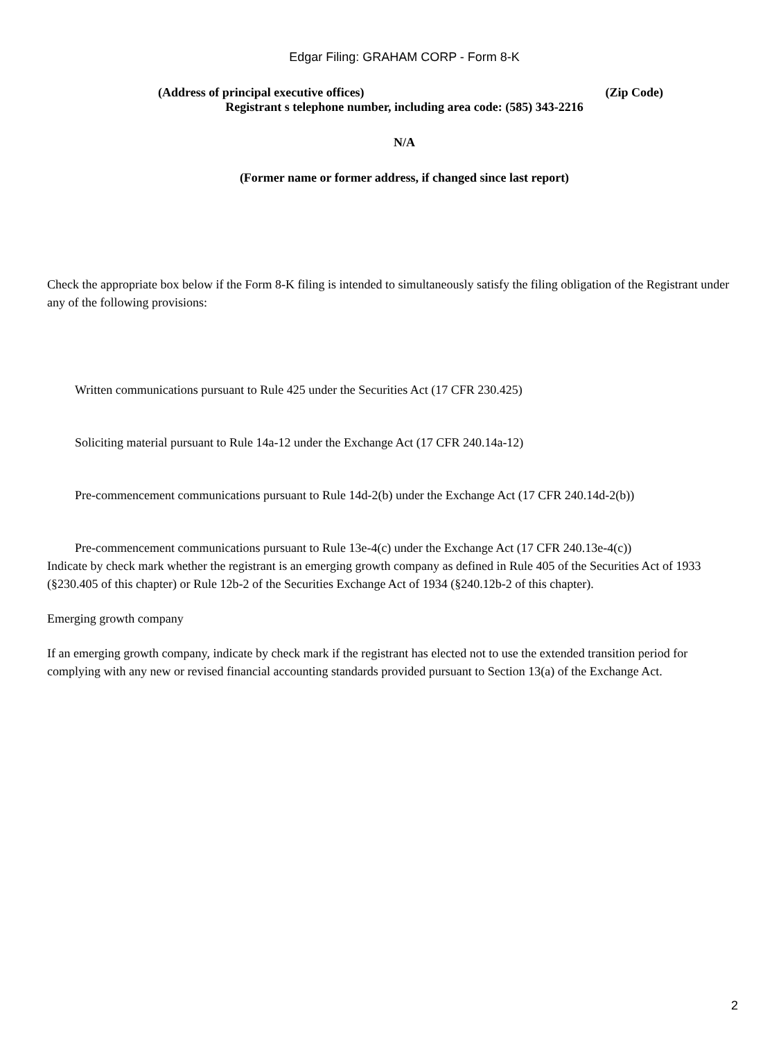Edgar Filing: GRAHAM CORP - Form 8-K
(Address of principal executive offices) (Zip Code)
Registrant s telephone number, including area code: (585) 343-2216
N/A
(Former name or former address, if changed since last report)
Check the appropriate box below if the Form 8-K filing is intended to simultaneously satisfy the filing obligation of the Registrant under any of the following provisions:
Written communications pursuant to Rule 425 under the Securities Act (17 CFR 230.425)
Soliciting material pursuant to Rule 14a-12 under the Exchange Act (17 CFR 240.14a-12)
Pre-commencement communications pursuant to Rule 14d-2(b) under the Exchange Act (17 CFR 240.14d-2(b))
Pre-commencement communications pursuant to Rule 13e-4(c) under the Exchange Act (17 CFR 240.13e-4(c))
Indicate by check mark whether the registrant is an emerging growth company as defined in Rule 405 of the Securities Act of 1933 (§230.405 of this chapter) or Rule 12b-2 of the Securities Exchange Act of 1934 (§240.12b-2 of this chapter).
Emerging growth company
If an emerging growth company, indicate by check mark if the registrant has elected not to use the extended transition period for complying with any new or revised financial accounting standards provided pursuant to Section 13(a) of the Exchange Act.
2